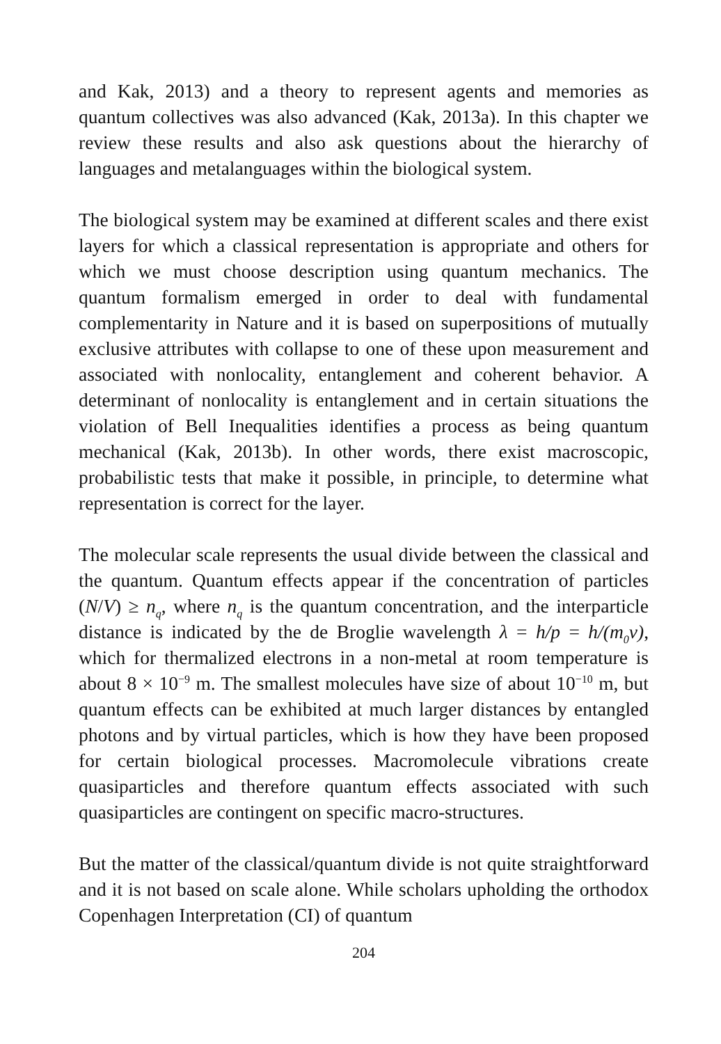and Kak, 2013) and a theory to represent agents and memories as quantum collectives was also advanced (Kak, 2013a). In this chapter we review these results and also ask questions about the hierarchy of languages and metalanguages within the biological system.
The biological system may be examined at different scales and there exist layers for which a classical representation is appropriate and others for which we must choose description using quantum mechanics. The quantum formalism emerged in order to deal with fundamental complementarity in Nature and it is based on superpositions of mutually exclusive attributes with collapse to one of these upon measurement and associated with nonlocality, entanglement and coherent behavior. A determinant of nonlocality is entanglement and in certain situations the violation of Bell Inequalities identifies a process as being quantum mechanical (Kak, 2013b). In other words, there exist macroscopic, probabilistic tests that make it possible, in principle, to determine what representation is correct for the layer.
The molecular scale represents the usual divide between the classical and the quantum. Quantum effects appear if the concentration of particles (N/V) ≥ n<sub>q</sub>, where n<sub>q</sub> is the quantum concentration, and the interparticle distance is indicated by the de Broglie wavelength λ = h/p = h/(m<sub>0</sub>v), which for thermalized electrons in a non-metal at room temperature is about 8 × 10<sup>−9</sup> m. The smallest molecules have size of about 10<sup>−10</sup> m, but quantum effects can be exhibited at much larger distances by entangled photons and by virtual particles, which is how they have been proposed for certain biological processes. Macromolecule vibrations create quasiparticles and therefore quantum effects associated with such quasiparticles are contingent on specific macro-structures.
But the matter of the classical/quantum divide is not quite straightforward and it is not based on scale alone. While scholars upholding the orthodox Copenhagen Interpretation (CI) of quantum
204